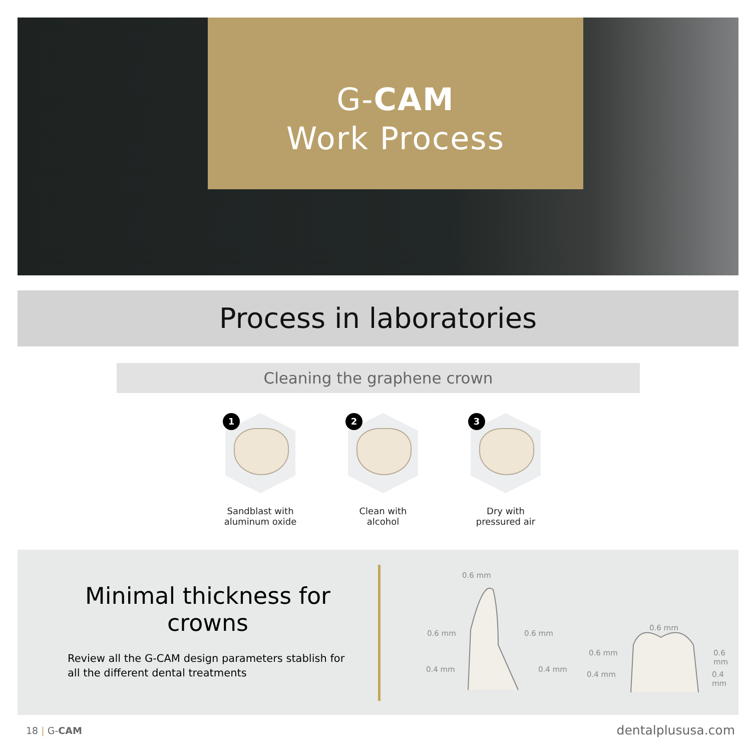G-CAM
Work Process
Process in laboratories
Cleaning the graphene crown
1
Sandblast with
aluminum oxide
2
Clean with
alcohol
3
Dry with
pressured air
Minimal thickness for crowns
Review all the G-CAM design parameters stablish for all the different dental treatments
0.6 mm
0.6 mm 0.6 mm
0.4 mm 0.4 mm
0.6 mm
0.6 mm 0.6 mm
0.4 mm 0.4 mm
18 | G-CAM dentalplususa.com